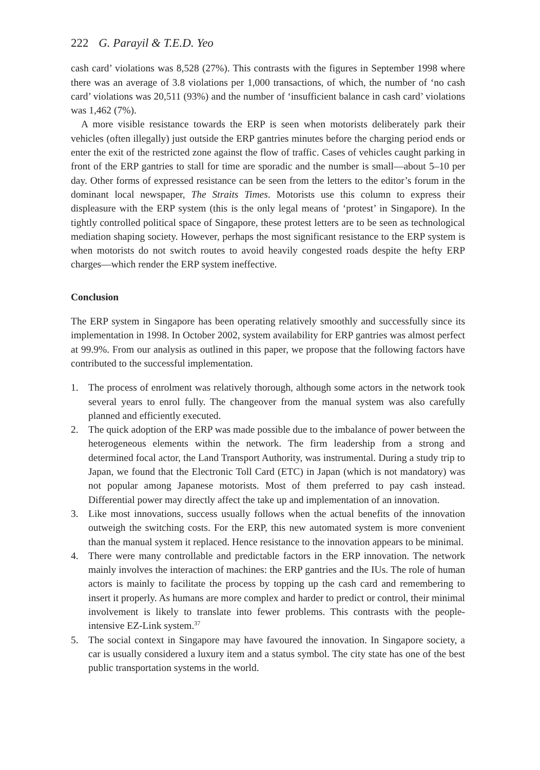222 G. Parayil & T.E.D. Yeo
cash card’ violations was 8,528 (27%). This contrasts with the figures in September 1998 where there was an average of 3.8 violations per 1,000 transactions, of which, the number of ‘no cash card’ violations was 20,511 (93%) and the number of ‘insufficient balance in cash card’ violations was 1,462 (7%).
A more visible resistance towards the ERP is seen when motorists deliberately park their vehicles (often illegally) just outside the ERP gantries minutes before the charging period ends or enter the exit of the restricted zone against the flow of traffic. Cases of vehicles caught parking in front of the ERP gantries to stall for time are sporadic and the number is small—about 5–10 per day. Other forms of expressed resistance can be seen from the letters to the editor’s forum in the dominant local newspaper, The Straits Times. Motorists use this column to express their displeasure with the ERP system (this is the only legal means of ‘protest’ in Singapore). In the tightly controlled political space of Singapore, these protest letters are to be seen as technological mediation shaping society. However, perhaps the most significant resistance to the ERP system is when motorists do not switch routes to avoid heavily congested roads despite the hefty ERP charges—which render the ERP system ineffective.
Conclusion
The ERP system in Singapore has been operating relatively smoothly and successfully since its implementation in 1998. In October 2002, system availability for ERP gantries was almost perfect at 99.9%. From our analysis as outlined in this paper, we propose that the following factors have contributed to the successful implementation.
1. The process of enrolment was relatively thorough, although some actors in the network took several years to enrol fully. The changeover from the manual system was also carefully planned and efficiently executed.
2. The quick adoption of the ERP was made possible due to the imbalance of power between the heterogeneous elements within the network. The firm leadership from a strong and determined focal actor, the Land Transport Authority, was instrumental. During a study trip to Japan, we found that the Electronic Toll Card (ETC) in Japan (which is not mandatory) was not popular among Japanese motorists. Most of them preferred to pay cash instead. Differential power may directly affect the take up and implementation of an innovation.
3. Like most innovations, success usually follows when the actual benefits of the innovation outweigh the switching costs. For the ERP, this new automated system is more convenient than the manual system it replaced. Hence resistance to the innovation appears to be minimal.
4. There were many controllable and predictable factors in the ERP innovation. The network mainly involves the interaction of machines: the ERP gantries and the IUs. The role of human actors is mainly to facilitate the process by topping up the cash card and remembering to insert it properly. As humans are more complex and harder to predict or control, their minimal involvement is likely to translate into fewer problems. This contrasts with the people-intensive EZ-Link system.<sup>37</sup>
5. The social context in Singapore may have favoured the innovation. In Singapore society, a car is usually considered a luxury item and a status symbol. The city state has one of the best public transportation systems in the world.